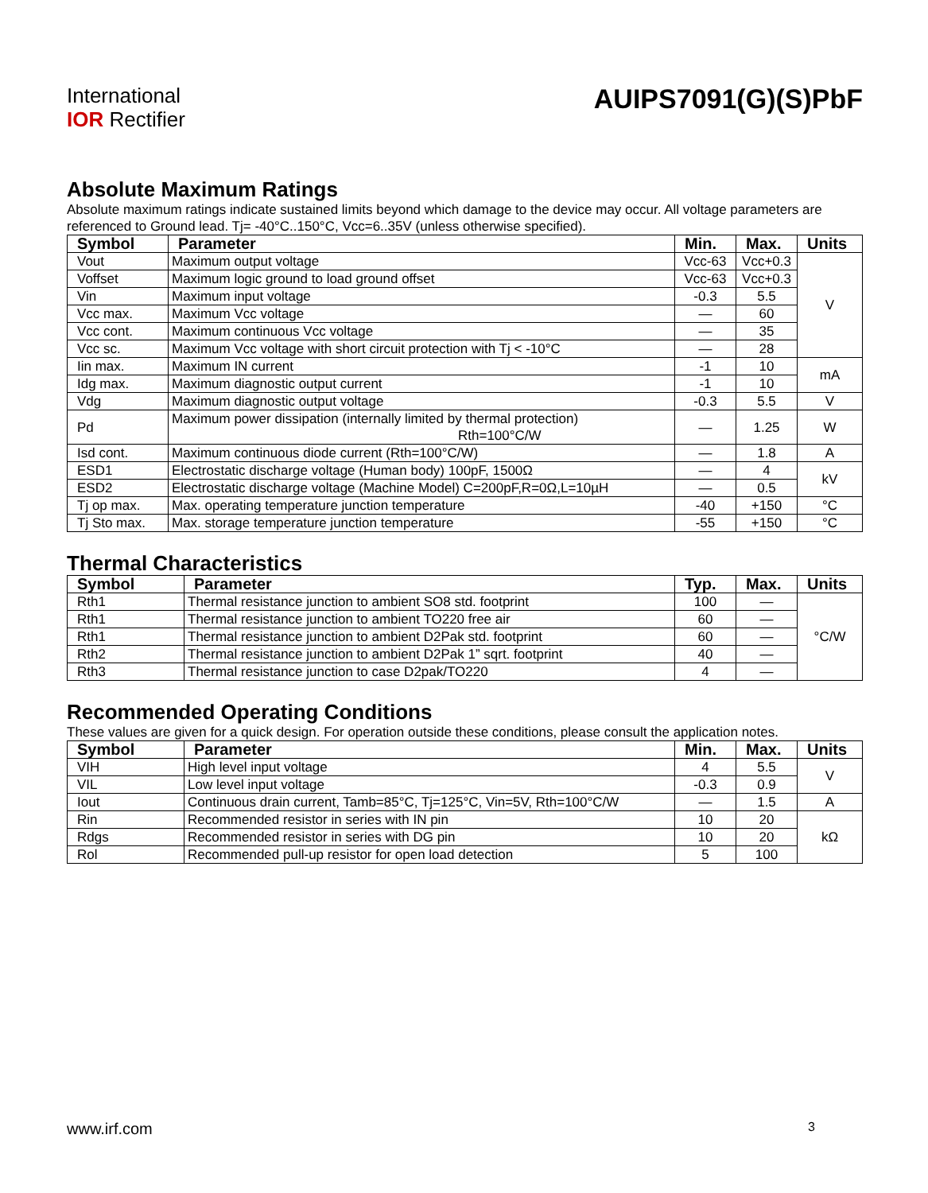International
IOR Rectifier
AUIPS7091(G)(S)PbF
Absolute Maximum Ratings
Absolute maximum ratings indicate sustained limits beyond which damage to the device may occur. All voltage parameters are referenced to Ground lead. Tj= -40°C..150°C, Vcc=6..35V (unless otherwise specified).
| Symbol | Parameter | Min. | Max. | Units |
| --- | --- | --- | --- | --- |
| Vout | Maximum output voltage | Vcc-63 | Vcc+0.3 | V |
| Voffset | Maximum logic ground to load ground offset | Vcc-63 | Vcc+0.3 | |
| Vin | Maximum input voltage | -0.3 | 5.5 | |
| Vcc max. | Maximum Vcc voltage | — | 60 | |
| Vcc cont. | Maximum continuous Vcc voltage | — | 35 | |
| Vcc sc. | Maximum Vcc voltage with short circuit protection with Tj < -10°C | — | 28 | |
| Iin max. | Maximum IN current | -1 | 10 | mA |
| Idg max. | Maximum diagnostic output current | -1 | 10 | |
| Vdg | Maximum diagnostic output voltage | -0.3 | 5.5 | V |
| Pd | Maximum power dissipation (internally limited by thermal protection) Rth=100°C/W | — | 1.25 | W |
| Isd cont. | Maximum continuous diode current (Rth=100°C/W) | — | 1.8 | A |
| ESD1 | Electrostatic discharge voltage (Human body) 100pF, 1500Ω | — | 4 | kV |
| ESD2 | Electrostatic discharge voltage (Machine Model) C=200pF,R=0Ω,L=10µH | — | 0.5 | |
| Tj op max. | Max. operating temperature junction temperature | -40 | +150 | °C |
| Tj Sto max. | Max. storage temperature junction temperature | -55 | +150 | °C |
Thermal Characteristics
| Symbol | Parameter | Typ. | Max. | Units |
| --- | --- | --- | --- | --- |
| Rth1 | Thermal resistance junction to ambient SO8 std. footprint | 100 | — | °C/W |
| Rth1 | Thermal resistance junction to ambient TO220 free air | 60 | — | |
| Rth1 | Thermal resistance junction to ambient D2Pak std. footprint | 60 | — | |
| Rth2 | Thermal resistance junction to ambient D2Pak 1” sqrt. footprint | 40 | — | |
| Rth3 | Thermal resistance junction to case D2pak/TO220 | 4 | — | |
Recommended Operating Conditions
These values are given for a quick design. For operation outside these conditions, please consult the application notes.
| Symbol | Parameter | Min. | Max. | Units |
| --- | --- | --- | --- | --- |
| VIH | High level input voltage | 4 | 5.5 | V |
| VIL | Low level input voltage | -0.3 | 0.9 | |
| Iout | Continuous drain current, Tamb=85°C, Tj=125°C, Vin=5V, Rth=100°C/W | — | 1.5 | A |
| Rin | Recommended resistor in series with IN pin | 10 | 20 | kΩ |
| Rdgs | Recommended resistor in series with DG pin | 10 | 20 | |
| Rol | Recommended pull-up resistor for open load detection | 5 | 100 | |
www.irf.com 3